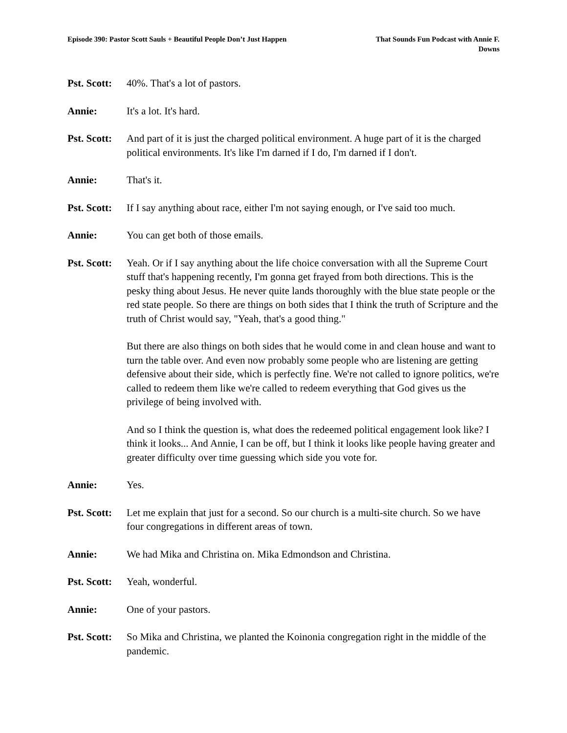Episode 390: Pastor Scott Sauls + Beautiful People Don’t Just Happen
That Sounds Fun Podcast with Annie F. Downs
Pst. Scott:
40%. That's a lot of pastors.
Annie: It's a lot. It's hard.
Pst. Scott:
And part of it is just the charged political environment. A huge part of it is the charged political environments. It's like I'm darned if I do, I'm darned if I don't.
Annie: That's it.
Pst. Scott:
If I say anything about race, either I'm not saying enough, or I've said too much.
Annie: You can get both of those emails.
Pst. Scott:
Yeah. Or if I say anything about the life choice conversation with all the Supreme Court stuff that's happening recently, I'm gonna get frayed from both directions. This is the pesky thing about Jesus. He never quite lands thoroughly with the blue state people or the red state people. So there are things on both sides that I think the truth of Scripture and the truth of Christ would say, "Yeah, that's a good thing."
But there are also things on both sides that he would come in and clean house and want to turn the table over. And even now probably some people who are listening are getting defensive about their side, which is perfectly fine. We're not called to ignore politics, we're called to redeem them like we're called to redeem everything that God gives us the privilege of being involved with.
And so I think the question is, what does the redeemed political engagement look like? I think it looks... And Annie, I can be off, but I think it looks like people having greater and greater difficulty over time guessing which side you vote for.
Annie: Yes.
Pst. Scott:
Let me explain that just for a second. So our church is a multi-site church. So we have four congregations in different areas of town.
Annie: We had Mika and Christina on. Mika Edmondson and Christina.
Pst. Scott:
Yeah, wonderful.
Annie: One of your pastors.
Pst. Scott:
So Mika and Christina, we planted the Koinonia congregation right in the middle of the pandemic.